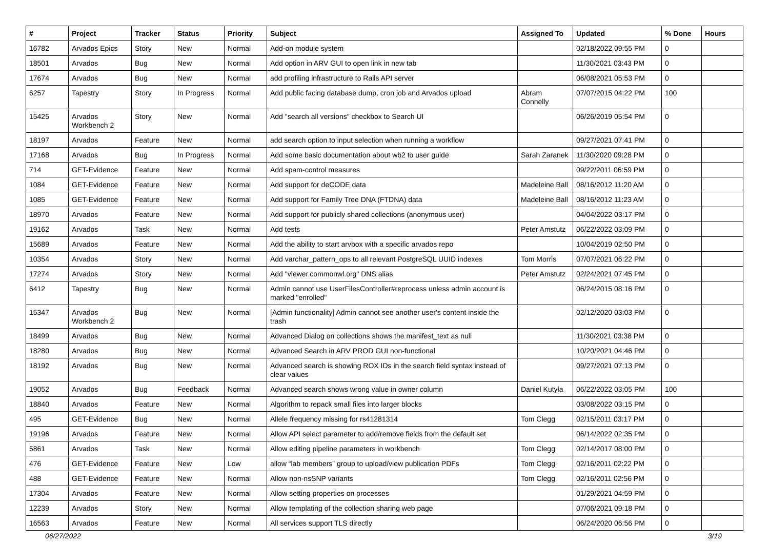| # | Project | Tracker | Status | Priority | Subject | Assigned To | Updated | % Done | Hours |
| --- | --- | --- | --- | --- | --- | --- | --- | --- | --- |
| 16782 | Arvados Epics | Story | New | Normal | Add-on module system | | 02/18/2022 09:55 PM | 0 | |
| 18501 | Arvados | Bug | New | Normal | Add option in ARV GUI to open link in new tab | | 11/30/2021 03:43 PM | 0 | |
| 17674 | Arvados | Bug | New | Normal | add profiling infrastructure to Rails API server | | 06/08/2021 05:53 PM | 0 | |
| 6257 | Tapestry | Story | In Progress | Normal | Add public facing database dump, cron job and Arvados upload | Abram Connelly | 07/07/2015 04:22 PM | 100 | |
| 15425 | Arvados Workbench 2 | Story | New | Normal | Add "search all versions" checkbox to Search UI | | 06/26/2019 05:54 PM | 0 | |
| 18197 | Arvados | Feature | New | Normal | add search option to input selection when running a workflow | | 09/27/2021 07:41 PM | 0 | |
| 17168 | Arvados | Bug | In Progress | Normal | Add some basic documentation about wb2 to user guide | Sarah Zaranek | 11/30/2020 09:28 PM | 0 | |
| 714 | GET-Evidence | Feature | New | Normal | Add spam-control measures | | 09/22/2011 06:59 PM | 0 | |
| 1084 | GET-Evidence | Feature | New | Normal | Add support for deCODE data | Madeleine Ball | 08/16/2012 11:20 AM | 0 | |
| 1085 | GET-Evidence | Feature | New | Normal | Add support for Family Tree DNA (FTDNA) data | Madeleine Ball | 08/16/2012 11:23 AM | 0 | |
| 18970 | Arvados | Feature | New | Normal | Add support for publicly shared collections (anonymous user) | | 04/04/2022 03:17 PM | 0 | |
| 19162 | Arvados | Task | New | Normal | Add tests | Peter Amstutz | 06/22/2022 03:09 PM | 0 | |
| 15689 | Arvados | Feature | New | Normal | Add the ability to start arvbox with a specific arvados repo | | 10/04/2019 02:50 PM | 0 | |
| 10354 | Arvados | Story | New | Normal | Add varchar_pattern_ops to all relevant PostgreSQL UUID indexes | Tom Morris | 07/07/2021 06:22 PM | 0 | |
| 17274 | Arvados | Story | New | Normal | Add "viewer.commonwl.org" DNS alias | Peter Amstutz | 02/24/2021 07:45 PM | 0 | |
| 6412 | Tapestry | Bug | New | Normal | Admin cannot use UserFilesController#reprocess unless admin account is marked "enrolled" | | 06/24/2015 08:16 PM | 0 | |
| 15347 | Arvados Workbench 2 | Bug | New | Normal | [Admin functionality] Admin cannot see another user's content inside the trash | | 02/12/2020 03:03 PM | 0 | |
| 18499 | Arvados | Bug | New | Normal | Advanced Dialog on collections shows the manifest_text as null | | 11/30/2021 03:38 PM | 0 | |
| 18280 | Arvados | Bug | New | Normal | Advanced Search in ARV PROD GUI non-functional | | 10/20/2021 04:46 PM | 0 | |
| 18192 | Arvados | Bug | New | Normal | Advanced search is showing ROX IDs in the search field syntax instead of clear values | | 09/27/2021 07:13 PM | 0 | |
| 19052 | Arvados | Bug | Feedback | Normal | Advanced search shows wrong value in owner column | Daniel Kutyła | 06/22/2022 03:05 PM | 100 | |
| 18840 | Arvados | Feature | New | Normal | Algorithm to repack small files into larger blocks | | 03/08/2022 03:15 PM | 0 | |
| 495 | GET-Evidence | Bug | New | Normal | Allele frequency missing for rs41281314 | Tom Clegg | 02/15/2011 03:17 PM | 0 | |
| 19196 | Arvados | Feature | New | Normal | Allow API select parameter to add/remove fields from the default set | | 06/14/2022 02:35 PM | 0 | |
| 5861 | Arvados | Task | New | Normal | Allow editing pipeline parameters in workbench | Tom Clegg | 02/14/2017 08:00 PM | 0 | |
| 476 | GET-Evidence | Feature | New | Low | allow “lab members” group to upload/view publication PDFs | Tom Clegg | 02/16/2011 02:22 PM | 0 | |
| 488 | GET-Evidence | Feature | New | Normal | Allow non-nsSNP variants | Tom Clegg | 02/16/2011 02:56 PM | 0 | |
| 17304 | Arvados | Feature | New | Normal | Allow setting properties on processes | | 01/29/2021 04:59 PM | 0 | |
| 12239 | Arvados | Story | New | Normal | Allow templating of the collection sharing web page | | 07/06/2021 09:18 PM | 0 | |
| 16563 | Arvados | Feature | New | Normal | All services support TLS directly | | 06/24/2020 06:56 PM | 0 | |
06/27/2022 3/19